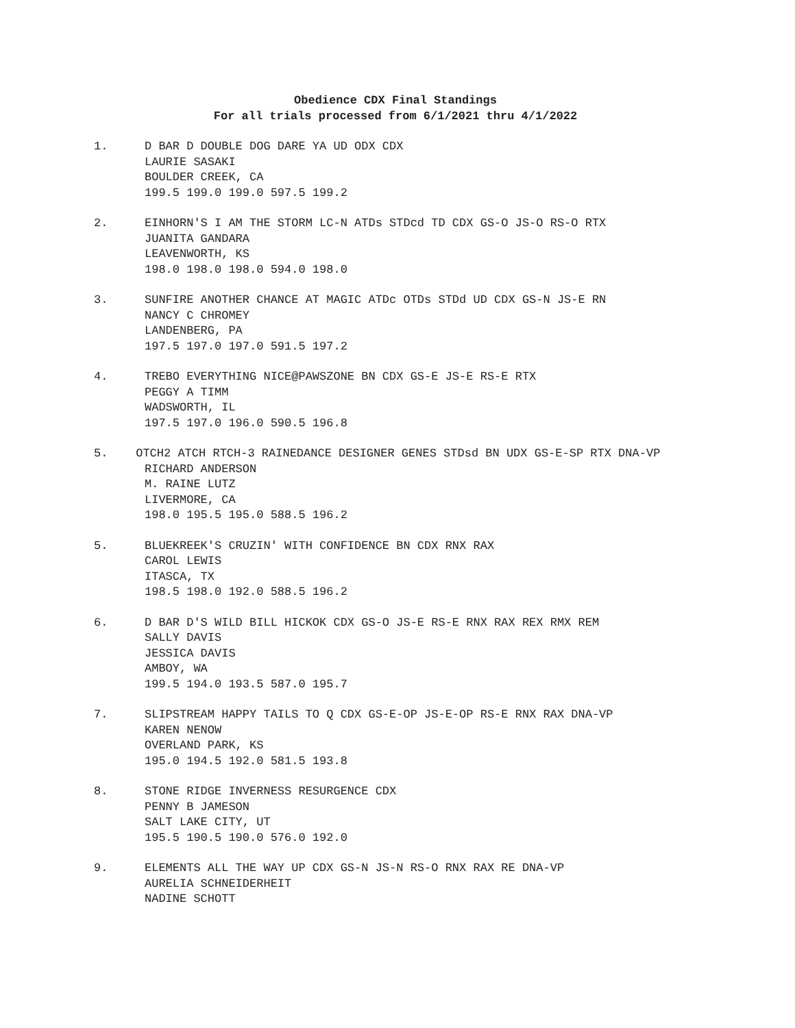Obedience CDX Final Standings
For all trials processed from 6/1/2021 thru 4/1/2022
1. D BAR D DOUBLE DOG DARE YA UD ODX CDX
LAURIE SASAKI
BOULDER CREEK, CA
199.5 199.0 199.0 597.5 199.2
2. EINHORN'S I AM THE STORM LC-N ATDs STDcd TD CDX GS-O JS-O RS-O RTX
JUANITA GANDARA
LEAVENWORTH, KS
198.0 198.0 198.0 594.0 198.0
3. SUNFIRE ANOTHER CHANCE AT MAGIC ATDc OTDs STDd UD CDX GS-N JS-E RN
NANCY C CHROMEY
LANDENBERG, PA
197.5 197.0 197.0 591.5 197.2
4. TREBO EVERYTHING NICE@PAWSZONE BN CDX GS-E JS-E RS-E RTX
PEGGY A TIMM
WADSWORTH, IL
197.5 197.0 196.0 590.5 196.8
5. OTCH2 ATCH RTCH-3 RAINEDANCE DESIGNER GENES STDsd BN UDX GS-E-SP RTX DNA-VP
RICHARD ANDERSON
M. RAINE LUTZ
LIVERMORE, CA
198.0 195.5 195.0 588.5 196.2
5. BLUEKREEK'S CRUZIN' WITH CONFIDENCE BN CDX RNX RAX
CAROL LEWIS
ITASCA, TX
198.5 198.0 192.0 588.5 196.2
6. D BAR D'S WILD BILL HICKOK CDX GS-O JS-E RS-E RNX RAX REX RMX REM
SALLY DAVIS
JESSICA DAVIS
AMBOY, WA
199.5 194.0 193.5 587.0 195.7
7. SLIPSTREAM HAPPY TAILS TO Q CDX GS-E-OP JS-E-OP RS-E RNX RAX DNA-VP
KAREN NENOW
OVERLAND PARK, KS
195.0 194.5 192.0 581.5 193.8
8. STONE RIDGE INVERNESS RESURGENCE CDX
PENNY B JAMESON
SALT LAKE CITY, UT
195.5 190.5 190.0 576.0 192.0
9. ELEMENTS ALL THE WAY UP CDX GS-N JS-N RS-O RNX RAX RE DNA-VP
AURELIA SCHNEIDERHEIT
NADINE SCHOTT